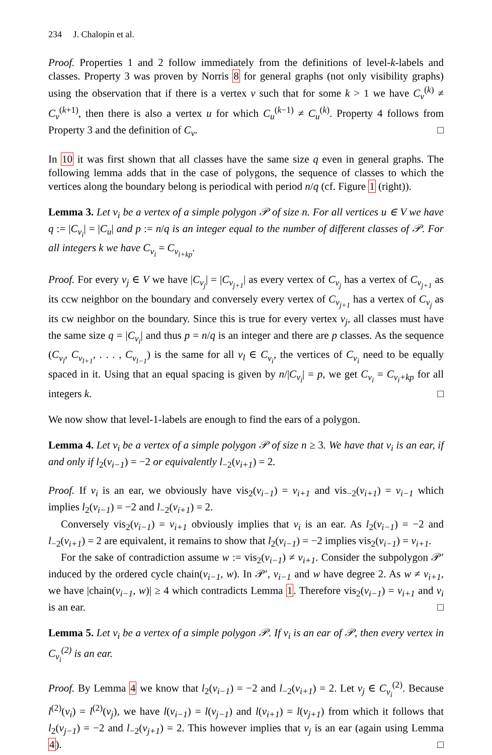234 J. Chalopin et al.
Proof. Properties 1 and 2 follow immediately from the definitions of level-k-labels and classes. Property 3 was proven by Norris 8 for general graphs (not only visibility graphs) using the observation that if there is a vertex v such that for some k > 1 we have C<sub>v</sub><sup>(k)</sup> ≠ C<sub>v</sub><sup>(k+1)</sup>, then there is also a vertex u for which C<sub>u</sub><sup>(k−1)</sup> ≠ C<sub>u</sub><sup>(k)</sup>. Property 4 follows from Property 3 and the definition of C<sub>v</sub>. □
In 10 it was first shown that all classes have the same size q even in general graphs. The following lemma adds that in the case of polygons, the sequence of classes to which the vertices along the boundary belong is periodical with period n/q (cf. Figure 1 (right)).
Lemma 3. Let v<sub>i</sub> be a vertex of a simple polygon 𝒫 of size n. For all vertices u ∈ V we have q := |C<sub>v<sub>i</sub></sub>| = |C<sub>u</sub>| and p := n/q is an integer equal to the number of different classes of 𝒫. For all integers k we have C<sub>v<sub>i</sub></sub> = C<sub>v<sub>i+kp</sub></sub>.
Proof. For every v<sub>j</sub> ∈ V we have |C<sub>v<sub>j</sub></sub>| = |C<sub>v<sub>j+1</sub></sub>| as every vertex of C<sub>v<sub>j</sub></sub> has a vertex of C<sub>v<sub>j+1</sub></sub> as its ccw neighbor on the boundary and conversely every vertex of C<sub>v<sub>j+1</sub></sub> has a vertex of C<sub>v<sub>j</sub></sub> as its cw neighbor on the boundary. Since this is true for every vertex v<sub>j</sub>, all classes must have the same size q = |C<sub>v<sub>i</sub></sub>| and thus p = n/q is an integer and there are p classes. As the sequence (C<sub>v<sub>l</sub></sub>, C<sub>v<sub>l+1</sub></sub>, . . . , C<sub>v<sub>l−1</sub></sub>) is the same for all v<sub>l</sub> ∈ C<sub>v<sub>i</sub></sub>, the vertices of C<sub>v<sub>i</sub></sub> need to be equally spaced in it. Using that an equal spacing is given by n/|C<sub>v<sub>i</sub></sub>| = p, we get C<sub>v<sub>i</sub></sub> = C<sub>v<sub>i</sub>+kp</sub> for all integers k. □
We now show that level-1-labels are enough to find the ears of a polygon.
Lemma 4. Let v<sub>i</sub> be a vertex of a simple polygon 𝒫 of size n ≥ 3. We have that v<sub>i</sub> is an ear, if and only if l<sub>2</sub>(v<sub>i−1</sub>) = −2 or equivalently l<sub>−2</sub>(v<sub>i+1</sub>) = 2.
Proof. If v<sub>i</sub> is an ear, we obviously have vis<sub>2</sub>(v<sub>i−1</sub>) = v<sub>i+1</sub> and vis<sub>−2</sub>(v<sub>i+1</sub>) = v<sub>i−1</sub> which implies l<sub>2</sub>(v<sub>i−1</sub>) = −2 and l<sub>−2</sub>(v<sub>i+1</sub>) = 2.
Conversely vis<sub>2</sub>(v<sub>i−1</sub>) = v<sub>i+1</sub> obviously implies that v<sub>i</sub> is an ear. As l<sub>2</sub>(v<sub>i−1</sub>) = −2 and l<sub>−2</sub>(v<sub>i+1</sub>) = 2 are equivalent, it remains to show that l<sub>2</sub>(v<sub>i−1</sub>) = −2 implies vis<sub>2</sub>(v<sub>i−1</sub>) = v<sub>i+1</sub>.
For the sake of contradiction assume w := vis<sub>2</sub>(v<sub>i−1</sub>) ≠ v<sub>i+1</sub>. Consider the subpolygon 𝒫′ induced by the ordered cycle chain(v<sub>i−1</sub>, w). In 𝒫′, v<sub>i−1</sub> and w have degree 2. As w ≠ v<sub>i+1</sub>, we have |chain(v<sub>i−1</sub>, w)| ≥ 4 which contradicts Lemma 1. Therefore vis<sub>2</sub>(v<sub>i−1</sub>) = v<sub>i+1</sub> and v<sub>i</sub> is an ear. □
Lemma 5. Let v<sub>i</sub> be a vertex of a simple polygon 𝒫. If v<sub>i</sub> is an ear of 𝒫, then every vertex in C<sub>v<sub>i</sub></sub><sup>(2)</sup> is an ear.
Proof. By Lemma 4 we know that l<sub>2</sub>(v<sub>i−1</sub>) = −2 and l<sub>−2</sub>(v<sub>i+1</sub>) = 2. Let v<sub>j</sub> ∈ C<sub>v<sub>i</sub></sub><sup>(2)</sup>. Because l<sup>(2)</sup>(v<sub>i</sub>) = l<sup>(2)</sup>(v<sub>j</sub>), we have l(v<sub>i−1</sub>) = l(v<sub>j−1</sub>) and l(v<sub>i+1</sub>) = l(v<sub>j+1</sub>) from which it follows that l<sub>2</sub>(v<sub>j−1</sub>) = −2 and l<sub>−2</sub>(v<sub>j+1</sub>) = 2. This however implies that v<sub>j</sub> is an ear (again using Lemma 4). □